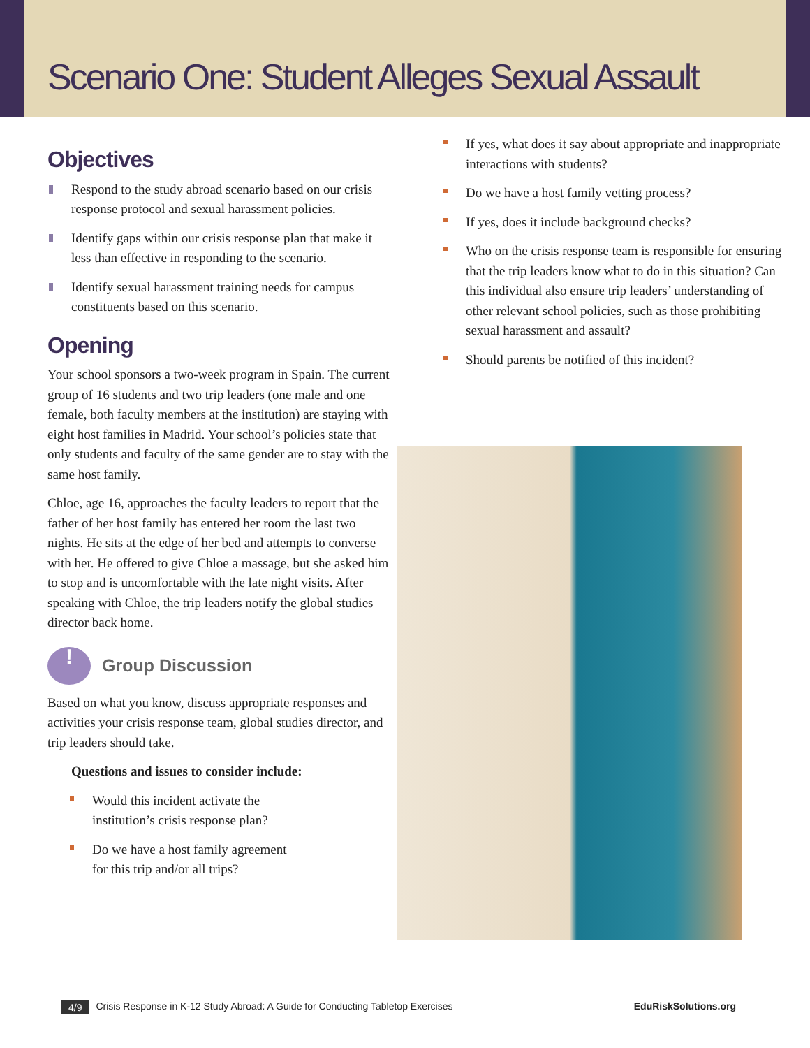Scenario One: Student Alleges Sexual Assault
Objectives
Respond to the study abroad scenario based on our crisis response protocol and sexual harassment policies.
Identify gaps within our crisis response plan that make it less than effective in responding to the scenario.
Identify sexual harassment training needs for campus constituents based on this scenario.
Opening
Your school sponsors a two-week program in Spain. The current group of 16 students and two trip leaders (one male and one female, both faculty members at the institution) are staying with eight host families in Madrid. Your school’s policies state that only students and faculty of the same gender are to stay with the same host family.
Chloe, age 16, approaches the faculty leaders to report that the father of her host family has entered her room the last two nights. He sits at the edge of her bed and attempts to converse with her. He offered to give Chloe a massage, but she asked him to stop and is uncomfortable with the late night visits. After speaking with Chloe, the trip leaders notify the global studies director back home.
! Group Discussion
Based on what you know, discuss appropriate responses and activities your crisis response team, global studies director, and trip leaders should take.
Questions and issues to consider include:
Would this incident activate the
institution’s crisis response plan?
Do we have a host family agreement
for this trip and/or all trips?
If yes, what does it say about appropriate and inappropriate interactions with students?
Do we have a host family vetting process?
If yes, does it include background checks?
Who on the crisis response team is responsible for ensuring that the trip leaders know what to do in this situation? Can this individual also ensure trip leaders’ understanding of other relevant school policies, such as those prohibiting sexual harassment and assault?
Should parents be notified of this incident?
4/9 Crisis Response in K-12 Study Abroad: A Guide for Conducting Tabletop Exercises EduRiskSolutions.org